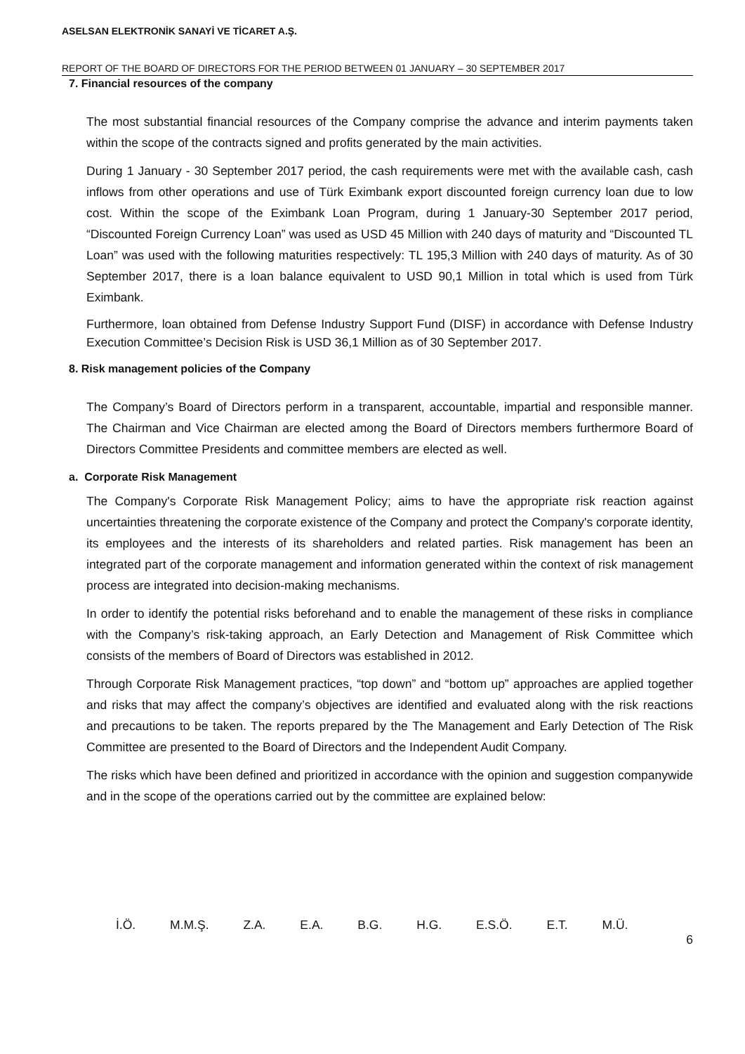ASELSAN ELEKTRONİK SANAYİ VE TİCARET A.Ş.
REPORT OF THE BOARD OF DIRECTORS FOR THE PERIOD BETWEEN 01 JANUARY – 30 SEPTEMBER 2017
7. Financial resources of the company
The most substantial financial resources of the Company comprise the advance and interim payments taken within the scope of the contracts signed and profits generated by the main activities.
During 1 January - 30 September 2017 period, the cash requirements were met with the available cash, cash inflows from other operations and use of Türk Eximbank export discounted foreign currency loan due to low cost. Within the scope of the Eximbank Loan Program, during 1 January-30 September 2017 period, “Discounted Foreign Currency Loan” was used as USD 45 Million with 240 days of maturity and “Discounted TL Loan” was used with the following maturities respectively: TL 195,3 Million with 240 days of maturity. As of 30 September 2017, there is a loan balance equivalent to USD 90,1 Million in total which is used from Türk Eximbank.
Furthermore, loan obtained from Defense Industry Support Fund (DISF) in accordance with Defense Industry Execution Committee’s Decision Risk is USD 36,1 Million as of 30 September 2017.
8. Risk management policies of the Company
The Company’s Board of Directors perform in a transparent, accountable, impartial and responsible manner. The Chairman and Vice Chairman are elected among the Board of Directors members furthermore Board of Directors Committee Presidents and committee members are elected as well.
a. Corporate Risk Management
The Company's Corporate Risk Management Policy; aims to have the appropriate risk reaction against uncertainties threatening the corporate existence of the Company and protect the Company's corporate identity, its employees and the interests of its shareholders and related parties. Risk management has been an integrated part of the corporate management and information generated within the context of risk management process are integrated into decision-making mechanisms.
In order to identify the potential risks beforehand and to enable the management of these risks in compliance with the Company’s risk-taking approach, an Early Detection and Management of Risk Committee which consists of the members of Board of Directors was established in 2012.
Through Corporate Risk Management practices, “top down” and “bottom up” approaches are applied together and risks that may affect the company’s objectives are identified and evaluated along with the risk reactions and precautions to be taken. The reports prepared by the The Management and Early Detection of The Risk Committee are presented to the Board of Directors and the Independent Audit Company.
The risks which have been defined and prioritized in accordance with the opinion and suggestion companywide and in the scope of the operations carried out by the committee are explained below:
İ.Ö. M.M.Ş. Z.A. E.A. B.G. H.G. E.S.Ö. E.T. M.Ü.
6